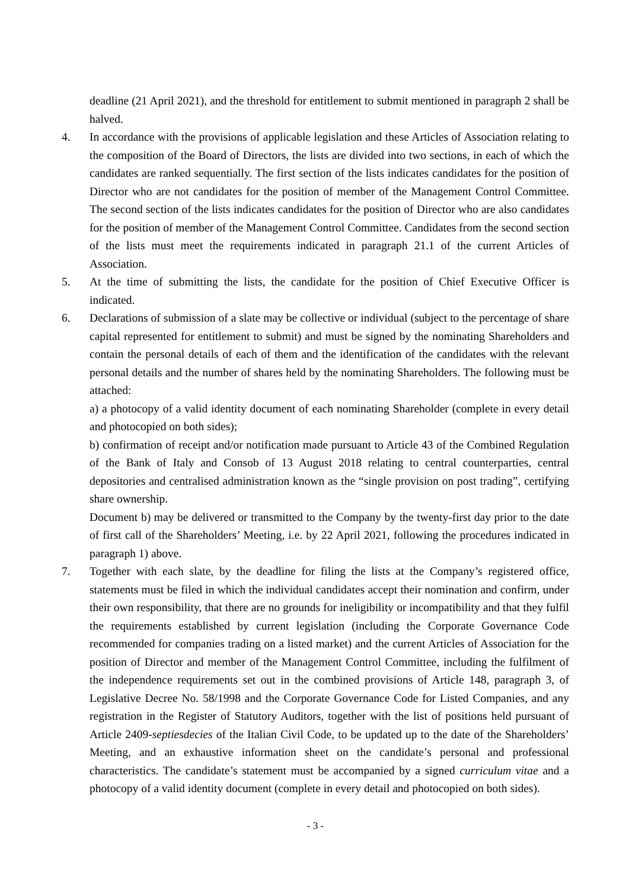deadline (21 April 2021), and the threshold for entitlement to submit mentioned in paragraph 2 shall be halved.
4. In accordance with the provisions of applicable legislation and these Articles of Association relating to the composition of the Board of Directors, the lists are divided into two sections, in each of which the candidates are ranked sequentially. The first section of the lists indicates candidates for the position of Director who are not candidates for the position of member of the Management Control Committee. The second section of the lists indicates candidates for the position of Director who are also candidates for the position of member of the Management Control Committee. Candidates from the second section of the lists must meet the requirements indicated in paragraph 21.1 of the current Articles of Association.
5. At the time of submitting the lists, the candidate for the position of Chief Executive Officer is indicated.
6. Declarations of submission of a slate may be collective or individual (subject to the percentage of share capital represented for entitlement to submit) and must be signed by the nominating Shareholders and contain the personal details of each of them and the identification of the candidates with the relevant personal details and the number of shares held by the nominating Shareholders. The following must be attached:
a) a photocopy of a valid identity document of each nominating Shareholder (complete in every detail and photocopied on both sides);
b) confirmation of receipt and/or notification made pursuant to Article 43 of the Combined Regulation of the Bank of Italy and Consob of 13 August 2018 relating to central counterparties, central depositories and centralised administration known as the “single provision on post trading”, certifying share ownership.
Document b) may be delivered or transmitted to the Company by the twenty-first day prior to the date of first call of the Shareholders’ Meeting, i.e. by 22 April 2021, following the procedures indicated in paragraph 1) above.
7. Together with each slate, by the deadline for filing the lists at the Company’s registered office, statements must be filed in which the individual candidates accept their nomination and confirm, under their own responsibility, that there are no grounds for ineligibility or incompatibility and that they fulfil the requirements established by current legislation (including the Corporate Governance Code recommended for companies trading on a listed market) and the current Articles of Association for the position of Director and member of the Management Control Committee, including the fulfilment of the independence requirements set out in the combined provisions of Article 148, paragraph 3, of Legislative Decree No. 58/1998 and the Corporate Governance Code for Listed Companies, and any registration in the Register of Statutory Auditors, together with the list of positions held pursuant of Article 2409-septiesdecies of the Italian Civil Code, to be updated up to the date of the Shareholders’ Meeting, and an exhaustive information sheet on the candidate’s personal and professional characteristics. The candidate’s statement must be accompanied by a signed curriculum vitae and a photocopy of a valid identity document (complete in every detail and photocopied on both sides).
- 3 -